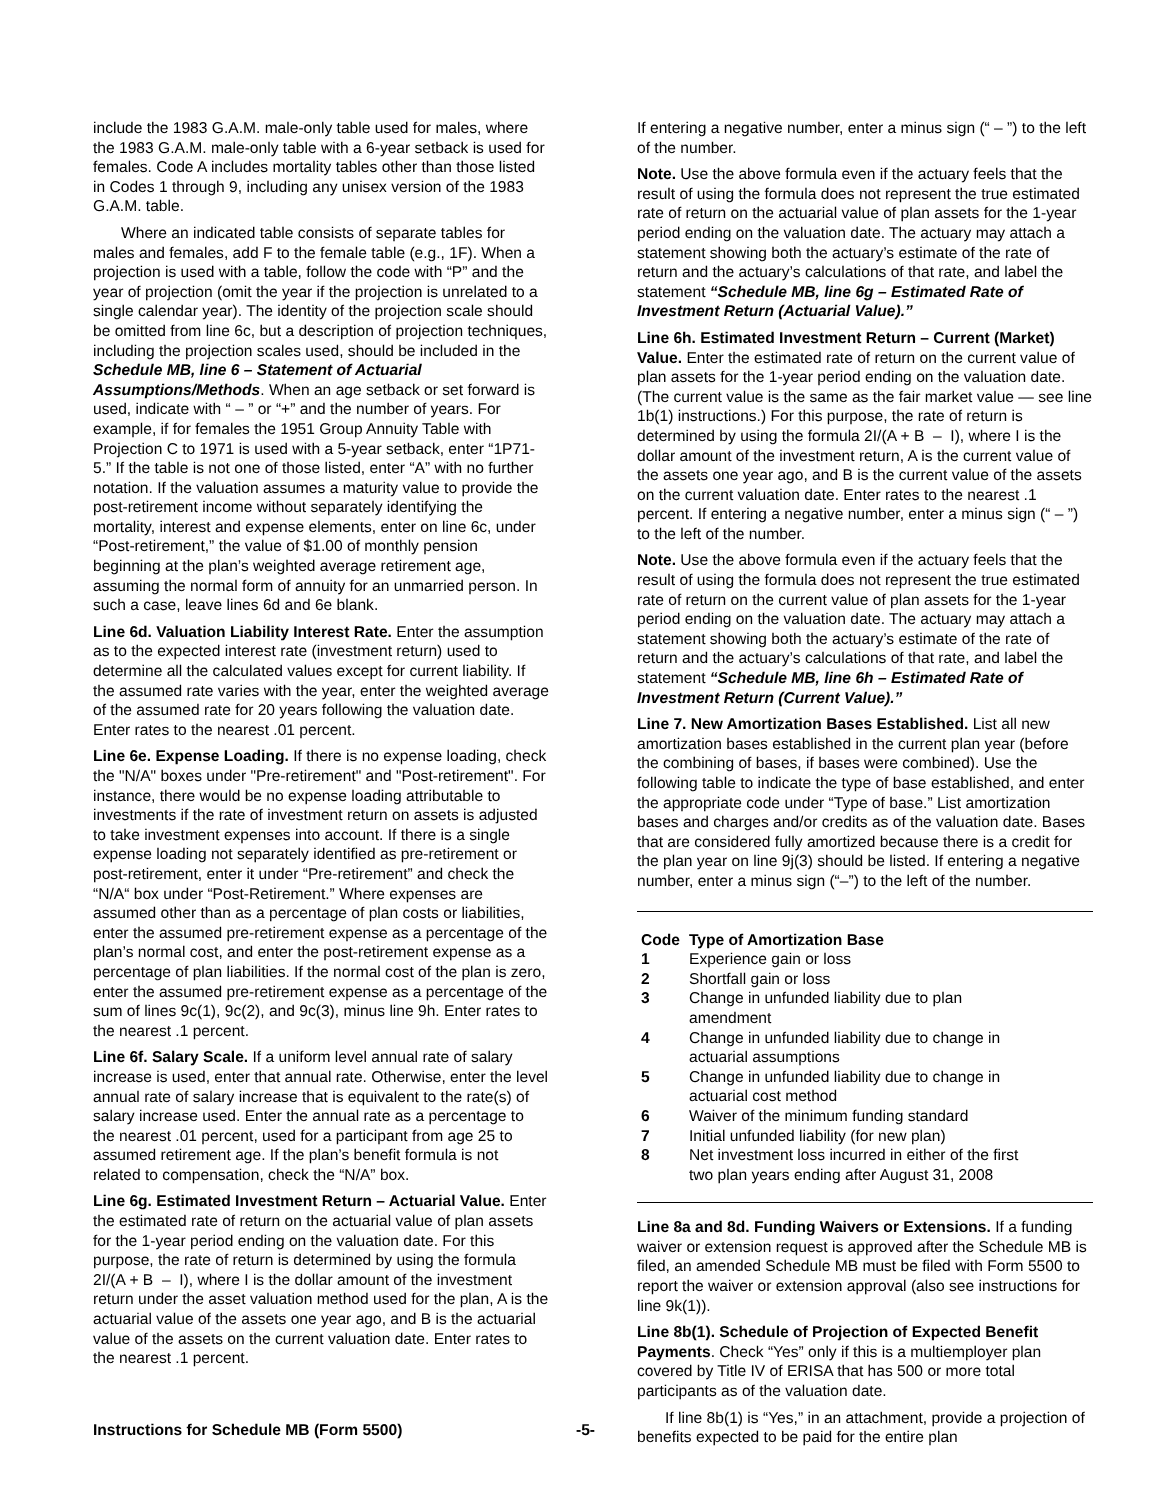include the 1983 G.A.M. male-only table used for males, where the 1983 G.A.M. male-only table with a 6-year setback is used for females. Code A includes mortality tables other than those listed in Codes 1 through 9, including any unisex version of the 1983 G.A.M. table.
Where an indicated table consists of separate tables for males and females, add F to the female table (e.g., 1F). When a projection is used with a table, follow the code with “P” and the year of projection (omit the year if the projection is unrelated to a single calendar year). The identity of the projection scale should be omitted from line 6c, but a description of projection techniques, including the projection scales used, should be included in the Schedule MB, line 6 – Statement of Actuarial Assumptions/Methods. When an age setback or set forward is used, indicate with “ – ” or “+” and the number of years. For example, if for females the 1951 Group Annuity Table with Projection C to 1971 is used with a 5-year setback, enter “1P71-5.” If the table is not one of those listed, enter “A” with no further notation. If the valuation assumes a maturity value to provide the post-retirement income without separately identifying the mortality, interest and expense elements, enter on line 6c, under “Post-retirement,” the value of $1.00 of monthly pension beginning at the plan’s weighted average retirement age, assuming the normal form of annuity for an unmarried person. In such a case, leave lines 6d and 6e blank.
Line 6d. Valuation Liability Interest Rate. Enter the assumption as to the expected interest rate (investment return) used to determine all the calculated values except for current liability. If the assumed rate varies with the year, enter the weighted average of the assumed rate for 20 years following the valuation date. Enter rates to the nearest .01 percent.
Line 6e. Expense Loading. If there is no expense loading, check the "N/A" boxes under "Pre-retirement" and "Post-retirement". For instance, there would be no expense loading attributable to investments if the rate of investment return on assets is adjusted to take investment expenses into account. If there is a single expense loading not separately identified as pre-retirement or post-retirement, enter it under “Pre-retirement” and check the “N/A“ box under “Post-Retirement.” Where expenses are assumed other than as a percentage of plan costs or liabilities, enter the assumed pre-retirement expense as a percentage of the plan’s normal cost, and enter the post-retirement expense as a percentage of plan liabilities. If the normal cost of the plan is zero, enter the assumed pre-retirement expense as a percentage of the sum of lines 9c(1), 9c(2), and 9c(3), minus line 9h. Enter rates to the nearest .1 percent.
Line 6f. Salary Scale. If a uniform level annual rate of salary increase is used, enter that annual rate. Otherwise, enter the level annual rate of salary increase that is equivalent to the rate(s) of salary increase used. Enter the annual rate as a percentage to the nearest .01 percent, used for a participant from age 25 to assumed retirement age. If the plan’s benefit formula is not related to compensation, check the “N/A” box.
Line 6g. Estimated Investment Return – Actuarial Value. Enter the estimated rate of return on the actuarial value of plan assets for the 1-year period ending on the valuation date. For this purpose, the rate of return is determined by using the formula 2I/(A + B – I), where I is the dollar amount of the investment return under the asset valuation method used for the plan, A is the actuarial value of the assets one year ago, and B is the actuarial value of the assets on the current valuation date. Enter rates to the nearest .1 percent.
If entering a negative number, enter a minus sign (“ – ”) to the left of the number.
Note. Use the above formula even if the actuary feels that the result of using the formula does not represent the true estimated rate of return on the actuarial value of plan assets for the 1-year period ending on the valuation date. The actuary may attach a statement showing both the actuary’s estimate of the rate of return and the actuary’s calculations of that rate, and label the statement “Schedule MB, line 6g – Estimated Rate of Investment Return (Actuarial Value).”
Line 6h. Estimated Investment Return – Current (Market) Value. Enter the estimated rate of return on the current value of plan assets for the 1-year period ending on the valuation date. (The current value is the same as the fair market value — see line 1b(1) instructions.) For this purpose, the rate of return is determined by using the formula 2I/(A + B – I), where I is the dollar amount of the investment return, A is the current value of the assets one year ago, and B is the current value of the assets on the current valuation date. Enter rates to the nearest .1 percent. If entering a negative number, enter a minus sign (“ – ”) to the left of the number.
Note. Use the above formula even if the actuary feels that the result of using the formula does not represent the true estimated rate of return on the current value of plan assets for the 1-year period ending on the valuation date. The actuary may attach a statement showing both the actuary’s estimate of the rate of return and the actuary’s calculations of that rate, and label the statement “Schedule MB, line 6h – Estimated Rate of Investment Return (Current Value).”
Line 7. New Amortization Bases Established. List all new amortization bases established in the current plan year (before the combining of bases, if bases were combined). Use the following table to indicate the type of base established, and enter the appropriate code under “Type of base.” List amortization bases and charges and/or credits as of the valuation date. Bases that are considered fully amortized because there is a credit for the plan year on line 9j(3) should be listed. If entering a negative number, enter a minus sign (“–”) to the left of the number.
| Code | Type of Amortization Base |
| --- | --- |
| 1 | Experience gain or loss |
| 2 | Shortfall gain or loss |
| 3 | Change in unfunded liability due to plan amendment |
| 4 | Change in unfunded liability due to change in actuarial assumptions |
| 5 | Change in unfunded liability due to change in actuarial cost method |
| 6 | Waiver of the minimum funding standard |
| 7 | Initial unfunded liability (for new plan) |
| 8 | Net investment loss incurred in either of the first two plan years ending after August 31, 2008 |
Line 8a and 8d. Funding Waivers or Extensions. If a funding waiver or extension request is approved after the Schedule MB is filed, an amended Schedule MB must be filed with Form 5500 to report the waiver or extension approval (also see instructions for line 9k(1)).
Line 8b(1). Schedule of Projection of Expected Benefit Payments. Check “Yes” only if this is a multiemployer plan covered by Title IV of ERISA that has 500 or more total participants as of the valuation date.
If line 8b(1) is “Yes,” in an attachment, provide a projection of benefits expected to be paid for the entire plan
Instructions for Schedule MB (Form 5500)
-5-